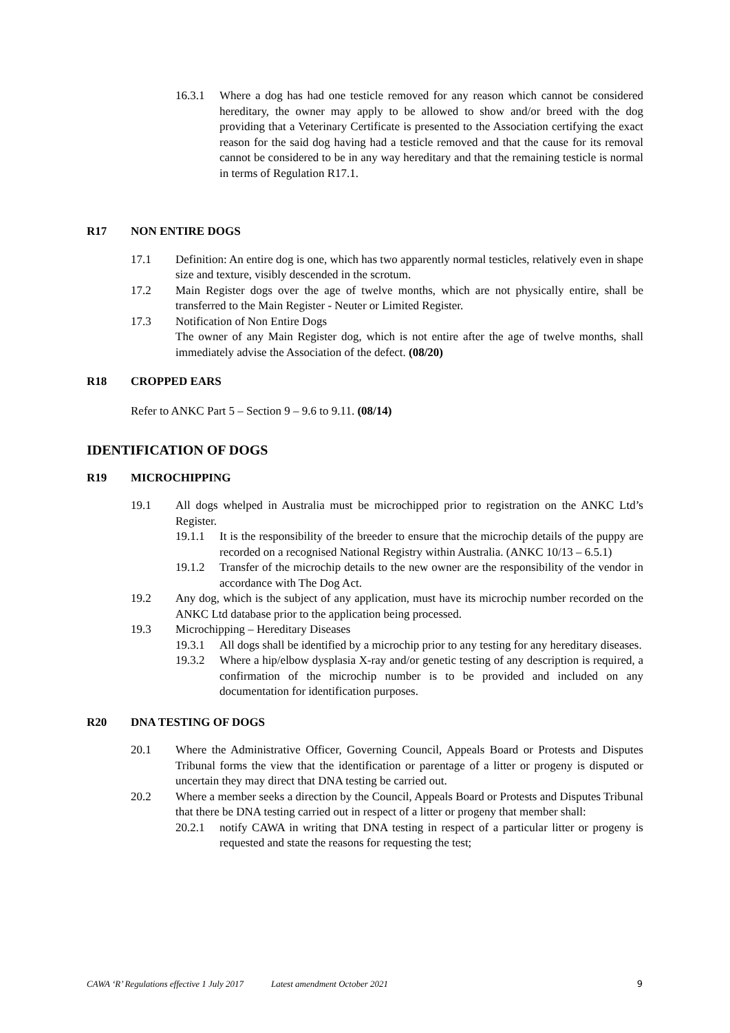16.3.1 Where a dog has had one testicle removed for any reason which cannot be considered hereditary, the owner may apply to be allowed to show and/or breed with the dog providing that a Veterinary Certificate is presented to the Association certifying the exact reason for the said dog having had a testicle removed and that the cause for its removal cannot be considered to be in any way hereditary and that the remaining testicle is normal in terms of Regulation R17.1.
R17 NON ENTIRE DOGS
17.1 Definition: An entire dog is one, which has two apparently normal testicles, relatively even in shape size and texture, visibly descended in the scrotum.
17.2 Main Register dogs over the age of twelve months, which are not physically entire, shall be transferred to the Main Register - Neuter or Limited Register.
17.3 Notification of Non Entire Dogs
The owner of any Main Register dog, which is not entire after the age of twelve months, shall immediately advise the Association of the defect. (08/20)
R18 CROPPED EARS
Refer to ANKC Part 5 – Section 9 – 9.6 to 9.11. (08/14)
IDENTIFICATION OF DOGS
R19 MICROCHIPPING
19.1 All dogs whelped in Australia must be microchipped prior to registration on the ANKC Ltd’s Register.
19.1.1 It is the responsibility of the breeder to ensure that the microchip details of the puppy are recorded on a recognised National Registry within Australia. (ANKC 10/13 – 6.5.1)
19.1.2 Transfer of the microchip details to the new owner are the responsibility of the vendor in accordance with The Dog Act.
19.2 Any dog, which is the subject of any application, must have its microchip number recorded on the ANKC Ltd database prior to the application being processed.
19.3 Microchipping – Hereditary Diseases
19.3.1 All dogs shall be identified by a microchip prior to any testing for any hereditary diseases.
19.3.2 Where a hip/elbow dysplasia X-ray and/or genetic testing of any description is required, a confirmation of the microchip number is to be provided and included on any documentation for identification purposes.
R20 DNA TESTING OF DOGS
20.1 Where the Administrative Officer, Governing Council, Appeals Board or Protests and Disputes Tribunal forms the view that the identification or parentage of a litter or progeny is disputed or uncertain they may direct that DNA testing be carried out.
20.2 Where a member seeks a direction by the Council, Appeals Board or Protests and Disputes Tribunal that there be DNA testing carried out in respect of a litter or progeny that member shall:
20.2.1 notify CAWA in writing that DNA testing in respect of a particular litter or progeny is requested and state the reasons for requesting the test;
CAWA ‘R’ Regulations effective 1 July 2017 Latest amendment October 2021 9